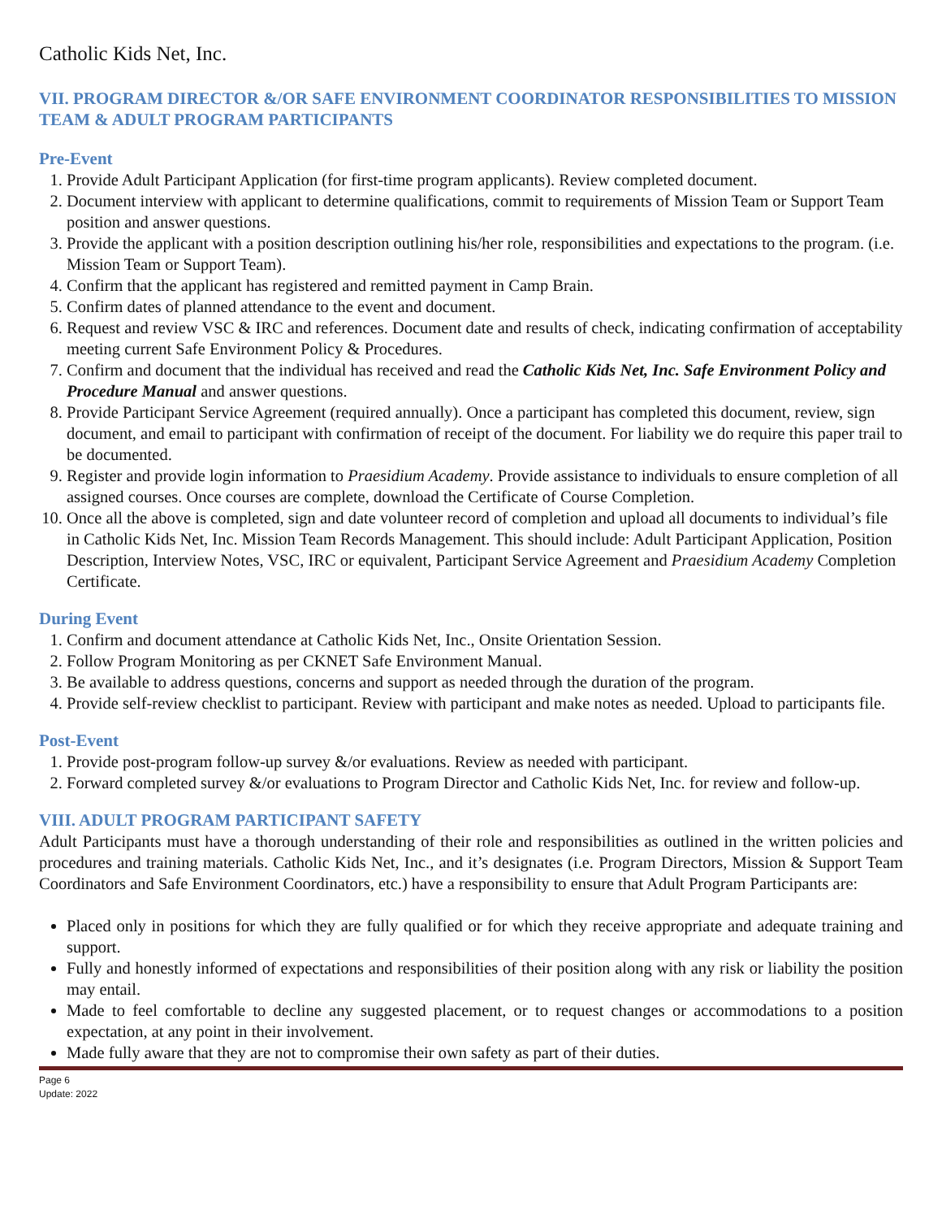Catholic Kids Net, Inc.
VII. PROGRAM DIRECTOR &/OR SAFE ENVIRONMENT COORDINATOR RESPONSIBILITIES TO MISSION TEAM & ADULT PROGRAM PARTICIPANTS
Pre-Event
1. Provide Adult Participant Application (for first-time program applicants). Review completed document.
2. Document interview with applicant to determine qualifications, commit to requirements of Mission Team or Support Team position and answer questions.
3. Provide the applicant with a position description outlining his/her role, responsibilities and expectations to the program. (i.e. Mission Team or Support Team).
4. Confirm that the applicant has registered and remitted payment in Camp Brain.
5. Confirm dates of planned attendance to the event and document.
6. Request and review VSC & IRC and references. Document date and results of check, indicating confirmation of acceptability meeting current Safe Environment Policy & Procedures.
7. Confirm and document that the individual has received and read the Catholic Kids Net, Inc. Safe Environment Policy and Procedure Manual and answer questions.
8. Provide Participant Service Agreement (required annually). Once a participant has completed this document, review, sign document, and email to participant with confirmation of receipt of the document. For liability we do require this paper trail to be documented.
9. Register and provide login information to Praesidium Academy. Provide assistance to individuals to ensure completion of all assigned courses. Once courses are complete, download the Certificate of Course Completion.
10. Once all the above is completed, sign and date volunteer record of completion and upload all documents to individual’s file in Catholic Kids Net, Inc. Mission Team Records Management. This should include: Adult Participant Application, Position Description, Interview Notes, VSC, IRC or equivalent, Participant Service Agreement and Praesidium Academy Completion Certificate.
During Event
1. Confirm and document attendance at Catholic Kids Net, Inc., Onsite Orientation Session.
2. Follow Program Monitoring as per CKNET Safe Environment Manual.
3. Be available to address questions, concerns and support as needed through the duration of the program.
4. Provide self-review checklist to participant. Review with participant and make notes as needed. Upload to participants file.
Post-Event
1. Provide post-program follow-up survey &/or evaluations. Review as needed with participant.
2. Forward completed survey &/or evaluations to Program Director and Catholic Kids Net, Inc. for review and follow-up.
VIII. ADULT PROGRAM PARTICIPANT SAFETY
Adult Participants must have a thorough understanding of their role and responsibilities as outlined in the written policies and procedures and training materials. Catholic Kids Net, Inc., and it’s designates (i.e. Program Directors, Mission & Support Team Coordinators and Safe Environment Coordinators, etc.) have a responsibility to ensure that Adult Program Participants are:
Placed only in positions for which they are fully qualified or for which they receive appropriate and adequate training and support.
Fully and honestly informed of expectations and responsibilities of their position along with any risk or liability the position may entail.
Made to feel comfortable to decline any suggested placement, or to request changes or accommodations to a position expectation, at any point in their involvement.
Made fully aware that they are not to compromise their own safety as part of their duties.
Page 6
Update: 2022